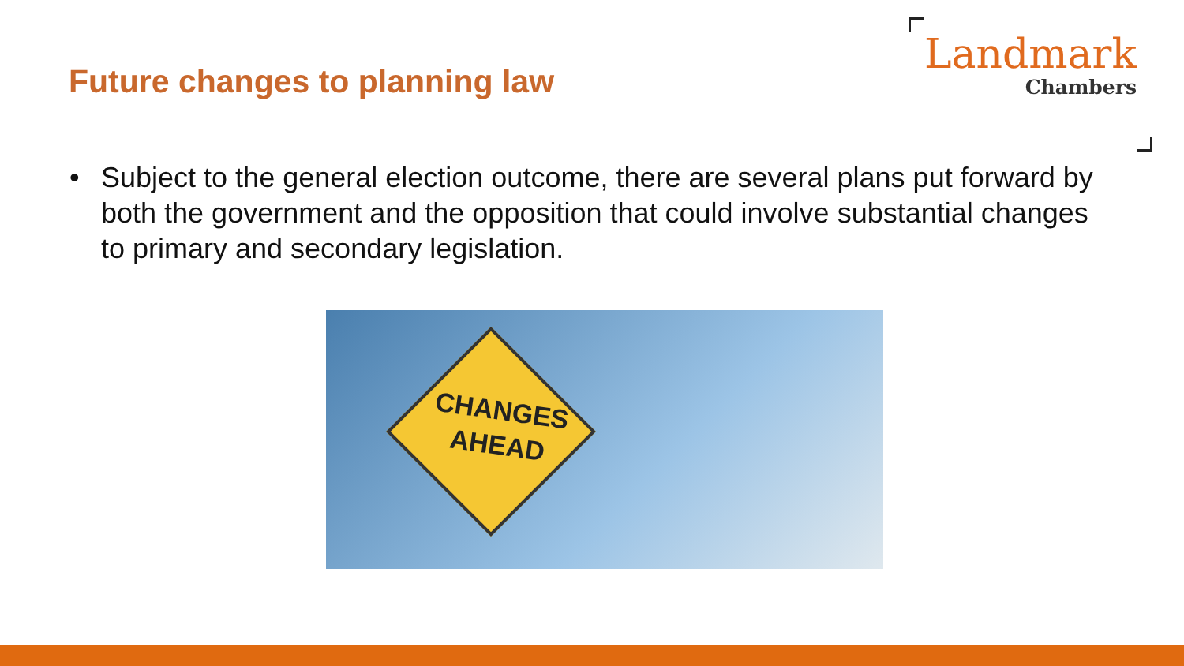Future changes to planning law
Landmark
Chambers
• Subject to the general election outcome, there are several plans put forward by both the government and the opposition that could involve substantial changes to primary and secondary legislation.
CHANGES
AHEAD